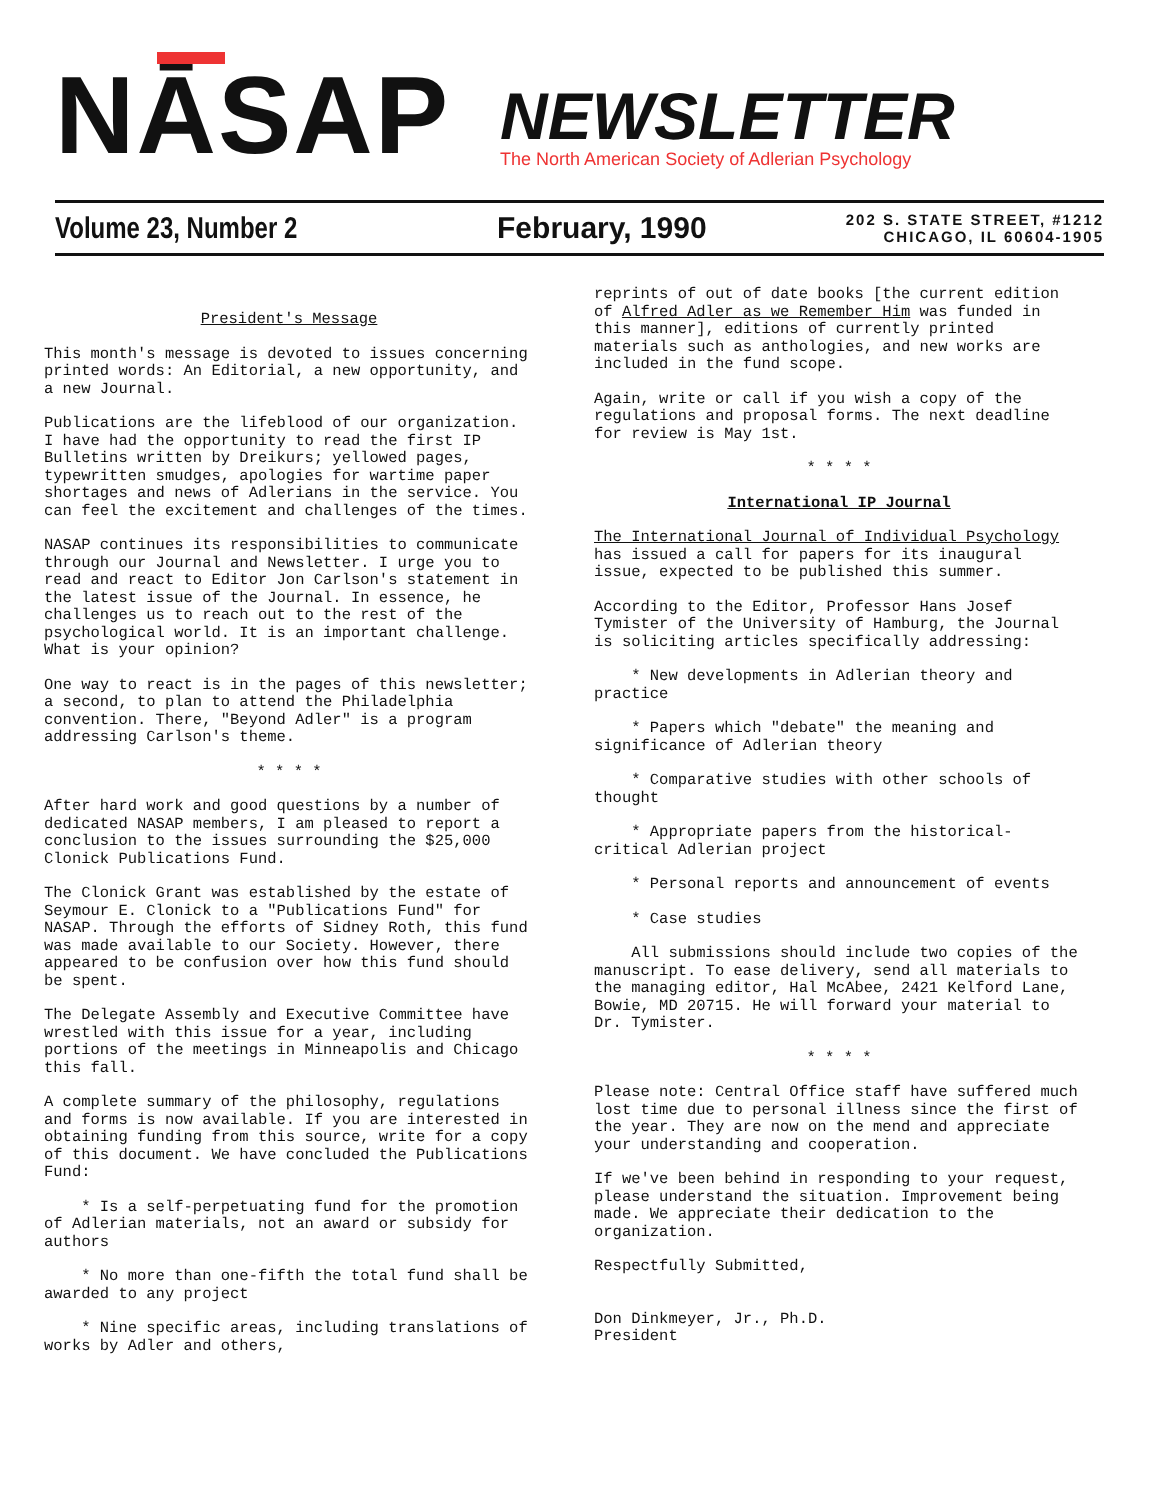NĀSAP
NEWSLETTER
The North American Society of Adlerian Psychology
Volume 23, Number 2 February, 1990 202 S. STATE STREET, #1212
CHICAGO, IL 60604-1905
President's Message
This month's message is devoted to issues concerning printed words: An Editorial, a new opportunity, and a new Journal.
Publications are the lifeblood of our organization. I have had the opportunity to read the first IP Bulletins written by Dreikurs; yellowed pages, typewritten smudges, apologies for wartime paper shortages and news of Adlerians in the service. You can feel the excitement and challenges of the times.
NASAP continues its responsibilities to communicate through our Journal and Newsletter. I urge you to read and react to Editor Jon Carlson's statement in the latest issue of the Journal. In essence, he challenges us to reach out to the rest of the psychological world. It is an important challenge. What is your opinion?
One way to react is in the pages of this newsletter; a second, to plan to attend the Philadelphia convention. There, "Beyond Adler" is a program addressing Carlson's theme.
* * * *
After hard work and good questions by a number of dedicated NASAP members, I am pleased to report a conclusion to the issues surrounding the $25,000 Clonick Publications Fund.
The Clonick Grant was established by the estate of Seymour E. Clonick to a "Publications Fund" for NASAP. Through the efforts of Sidney Roth, this fund was made available to our Society. However, there appeared to be confusion over how this fund should be spent.
The Delegate Assembly and Executive Committee have wrestled with this issue for a year, including portions of the meetings in Minneapolis and Chicago this fall.
A complete summary of the philosophy, regulations and forms is now available. If you are interested in obtaining funding from this source, write for a copy of this document. We have concluded the Publications Fund:
* Is a self-perpetuating fund for the promotion of Adlerian materials, not an award or subsidy for authors
* No more than one-fifth the total fund shall be awarded to any project
* Nine specific areas, including translations of works by Adler and others,
reprints of out of date books [the current edition of Alfred Adler as we Remember Him was funded in this manner], editions of currently printed materials such as anthologies, and new works are included in the fund scope.
Again, write or call if you wish a copy of the regulations and proposal forms. The next deadline for review is May 1st.
* * * *
International IP Journal
The International Journal of Individual Psychology has issued a call for papers for its inaugural issue, expected to be published this summer.
According to the Editor, Professor Hans Josef Tymister of the University of Hamburg, the Journal is soliciting articles specifically addressing:
* New developments in Adlerian theory and practice
* Papers which "debate" the meaning and significance of Adlerian theory
* Comparative studies with other schools of thought
* Appropriate papers from the historical-critical Adlerian project
* Personal reports and announcement of events
* Case studies
All submissions should include two copies of the manuscript. To ease delivery, send all materials to the managing editor, Hal McAbee, 2421 Kelford Lane, Bowie, MD 20715. He will forward your material to Dr. Tymister.
* * * *
Please note: Central Office staff have suffered much lost time due to personal illness since the first of the year. They are now on the mend and appreciate your understanding and cooperation.
If we've been behind in responding to your request, please understand the situation. Improvement being made. We appreciate their dedication to the organization.
Respectfully Submitted,
Don Dinkmeyer, Jr., Ph.D.
President